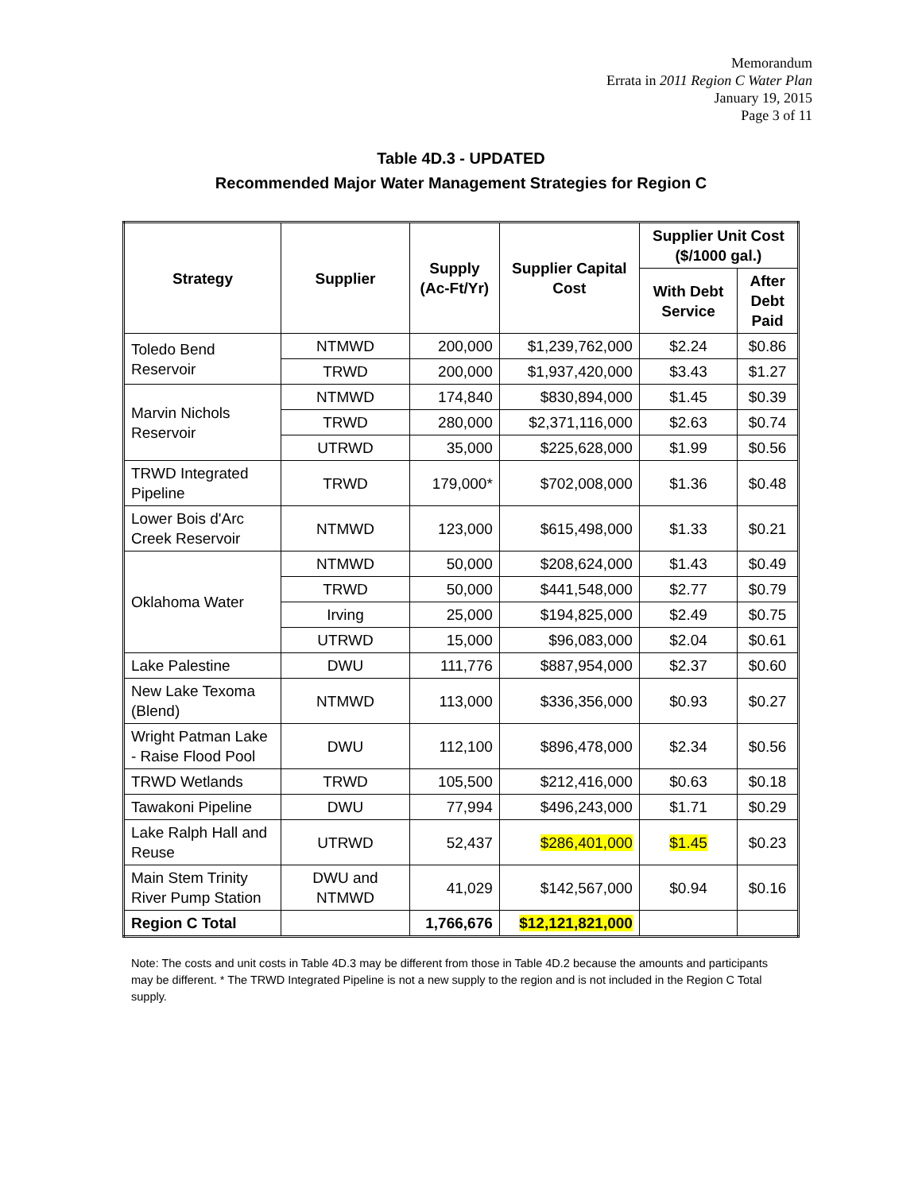Memorandum
Errata in 2011 Region C Water Plan
January 19, 2015
Page 3 of 11
Table 4D.3 - UPDATED
Recommended Major Water Management Strategies for Region C
| Strategy | Supplier | Supply (Ac-Ft/Yr) | Supplier Capital Cost | Supplier Unit Cost ($/1000 gal.) | |
| --- | --- | --- | --- | --- | --- |
| | | | | With Debt Service | After Debt Paid |
| Toledo Bend Reservoir | NTMWD | 200,000 | $1,239,762,000 | $2.24 | $0.86 |
| | TRWD | 200,000 | $1,937,420,000 | $3.43 | $1.27 |
| Marvin Nichols Reservoir | NTMWD | 174,840 | $830,894,000 | $1.45 | $0.39 |
| | TRWD | 280,000 | $2,371,116,000 | $2.63 | $0.74 |
| | UTRWD | 35,000 | $225,628,000 | $1.99 | $0.56 |
| TRWD Integrated Pipeline | TRWD | 179,000* | $702,008,000 | $1.36 | $0.48 |
| Lower Bois d'Arc Creek Reservoir | NTMWD | 123,000 | $615,498,000 | $1.33 | $0.21 |
| Oklahoma Water | NTMWD | 50,000 | $208,624,000 | $1.43 | $0.49 |
| | TRWD | 50,000 | $441,548,000 | $2.77 | $0.79 |
| | Irving | 25,000 | $194,825,000 | $2.49 | $0.75 |
| | UTRWD | 15,000 | $96,083,000 | $2.04 | $0.61 |
| Lake Palestine | DWU | 111,776 | $887,954,000 | $2.37 | $0.60 |
| New Lake Texoma (Blend) | NTMWD | 113,000 | $336,356,000 | $0.93 | $0.27 |
| Wright Patman Lake - Raise Flood Pool | DWU | 112,100 | $896,478,000 | $2.34 | $0.56 |
| TRWD Wetlands | TRWD | 105,500 | $212,416,000 | $0.63 | $0.18 |
| Tawakoni Pipeline | DWU | 77,994 | $496,243,000 | $1.71 | $0.29 |
| Lake Ralph Hall and Reuse | UTRWD | 52,437 | $286,401,000 | $1.45 | $0.23 |
| Main Stem Trinity River Pump Station | DWU and NTMWD | 41,029 | $142,567,000 | $0.94 | $0.16 |
| Region C Total | | 1,766,676 | $12,121,821,000 | | |
Note: The costs and unit costs in Table 4D.3 may be different from those in Table 4D.2 because the amounts and participants may be different. * The TRWD Integrated Pipeline is not a new supply to the region and is not included in the Region C Total supply.